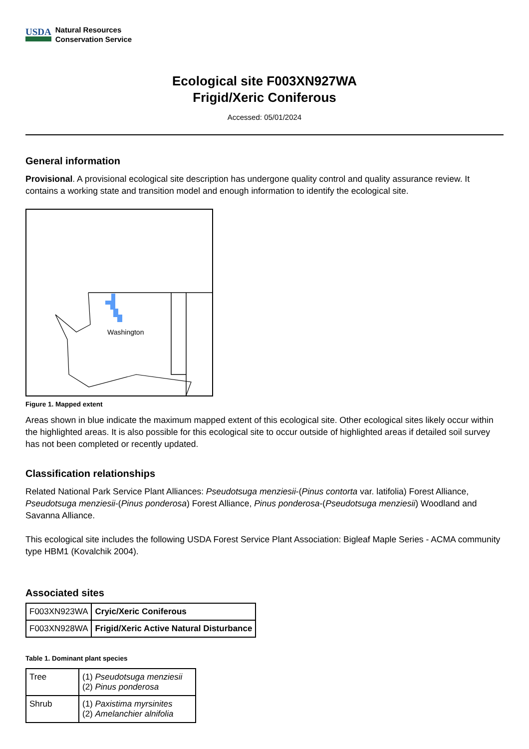USDA Natural Resources
Conservation Service
Ecological site F003XN927WA
Frigid/Xeric Coniferous
Accessed: 05/01/2024
General information
Provisional. A provisional ecological site description has undergone quality control and quality assurance review. It contains a working state and transition model and enough information to identify the ecological site.
Washington
Figure 1. Mapped extent
Areas shown in blue indicate the maximum mapped extent of this ecological site. Other ecological sites likely occur within the highlighted areas. It is also possible for this ecological site to occur outside of highlighted areas if detailed soil survey has not been completed or recently updated.
Classification relationships
Related National Park Service Plant Alliances: Pseudotsuga menziesii-(Pinus contorta var. latifolia) Forest Alliance, Pseudotsuga menziesii-(Pinus ponderosa) Forest Alliance, Pinus ponderosa-(Pseudotsuga menziesii) Woodland and Savanna Alliance.
This ecological site includes the following USDA Forest Service Plant Association: Bigleaf Maple Series - ACMA community type HBM1 (Kovalchik 2004).
Associated sites
| F003XN923WA | Cryic/Xeric Coniferous |
| F003XN928WA | Frigid/Xeric Active Natural Disturbance |
Table 1. Dominant plant species
| Tree | (1) Pseudotsuga menziesii (2) Pinus ponderosa |
| Shrub | (1) Paxistima myrsinites (2) Amelanchier alnifolia |